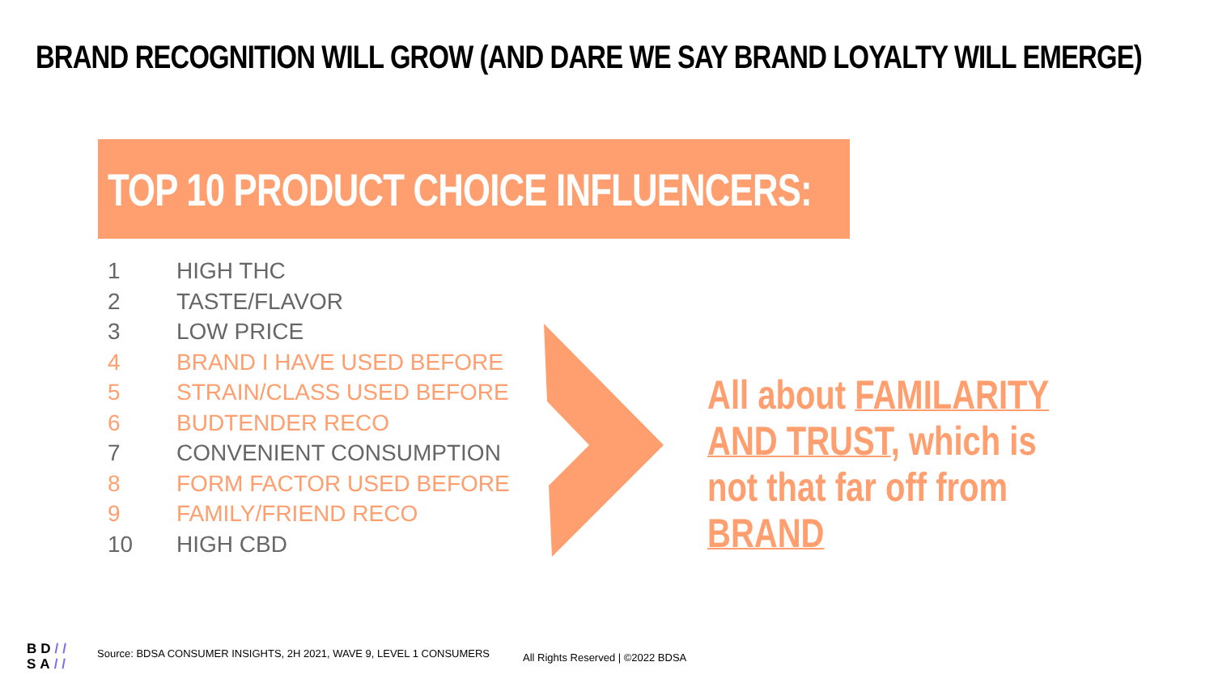BRAND RECOGNITION WILL GROW (AND DARE WE SAY BRAND LOYALTY WILL EMERGE)
TOP 10 PRODUCT CHOICE INFLUENCERS:
1 HIGH THC
2 TASTE/FLAVOR
3 LOW PRICE
4 BRAND I HAVE USED BEFORE
5 STRAIN/CLASS USED BEFORE
6 BUDTENDER RECO
7 CONVENIENT CONSUMPTION
8 FORM FACTOR USED BEFORE
9 FAMILY/FRIEND RECO
10 HIGH CBD
All about FAMILARITY AND TRUST, which is not that far off from BRAND
BD//
SA//
Source: BDSA CONSUMER INSIGHTS, 2H 2021, WAVE 9, LEVEL 1 CONSUMERS
All Rights Reserved | ©2022 BDSA